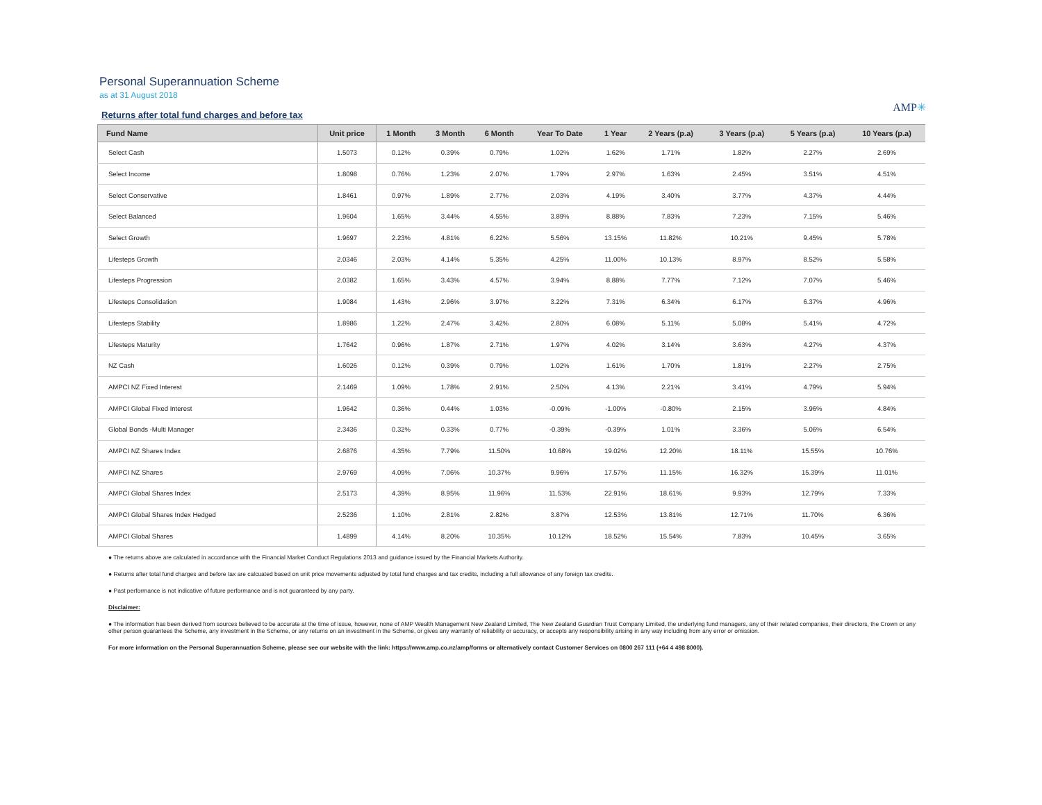Personal Superannuation Scheme
as at 31 August 2018
Returns after total fund charges and before tax
AMP✳
| Fund Name | Unit price | 1 Month | 3 Month | 6 Month | Year To Date | 1 Year | 2 Years (p.a) | 3 Years (p.a) | 5 Years (p.a) | 10 Years (p.a) |
| --- | --- | --- | --- | --- | --- | --- | --- | --- | --- | --- |
| Select Cash | 1.5073 | 0.12% | 0.39% | 0.79% | 1.02% | 1.62% | 1.71% | 1.82% | 2.27% | 2.69% |
| Select Income | 1.8098 | 0.76% | 1.23% | 2.07% | 1.79% | 2.97% | 1.63% | 2.45% | 3.51% | 4.51% |
| Select Conservative | 1.8461 | 0.97% | 1.89% | 2.77% | 2.03% | 4.19% | 3.40% | 3.77% | 4.37% | 4.44% |
| Select Balanced | 1.9604 | 1.65% | 3.44% | 4.55% | 3.89% | 8.88% | 7.83% | 7.23% | 7.15% | 5.46% |
| Select Growth | 1.9697 | 2.23% | 4.81% | 6.22% | 5.56% | 13.15% | 11.82% | 10.21% | 9.45% | 5.78% |
| Lifesteps Growth | 2.0346 | 2.03% | 4.14% | 5.35% | 4.25% | 11.00% | 10.13% | 8.97% | 8.52% | 5.58% |
| Lifesteps Progression | 2.0382 | 1.65% | 3.43% | 4.57% | 3.94% | 8.88% | 7.77% | 7.12% | 7.07% | 5.46% |
| Lifesteps Consolidation | 1.9084 | 1.43% | 2.96% | 3.97% | 3.22% | 7.31% | 6.34% | 6.17% | 6.37% | 4.96% |
| Lifesteps Stability | 1.8986 | 1.22% | 2.47% | 3.42% | 2.80% | 6.08% | 5.11% | 5.08% | 5.41% | 4.72% |
| Lifesteps Maturity | 1.7642 | 0.96% | 1.87% | 2.71% | 1.97% | 4.02% | 3.14% | 3.63% | 4.27% | 4.37% |
| NZ Cash | 1.6026 | 0.12% | 0.39% | 0.79% | 1.02% | 1.61% | 1.70% | 1.81% | 2.27% | 2.75% |
| AMPCI NZ Fixed Interest | 2.1469 | 1.09% | 1.78% | 2.91% | 2.50% | 4.13% | 2.21% | 3.41% | 4.79% | 5.94% |
| AMPCI Global Fixed Interest | 1.9642 | 0.36% | 0.44% | 1.03% | -0.09% | -1.00% | -0.80% | 2.15% | 3.96% | 4.84% |
| Global Bonds -Multi Manager | 2.3436 | 0.32% | 0.33% | 0.77% | -0.39% | -0.39% | 1.01% | 3.36% | 5.06% | 6.54% |
| AMPCI NZ Shares Index | 2.6876 | 4.35% | 7.79% | 11.50% | 10.68% | 19.02% | 12.20% | 18.11% | 15.55% | 10.76% |
| AMPCI NZ Shares | 2.9769 | 4.09% | 7.06% | 10.37% | 9.96% | 17.57% | 11.15% | 16.32% | 15.39% | 11.01% |
| AMPCI Global Shares Index | 2.5173 | 4.39% | 8.95% | 11.96% | 11.53% | 22.91% | 18.61% | 9.93% | 12.79% | 7.33% |
| AMPCI Global Shares Index Hedged | 2.5236 | 1.10% | 2.81% | 2.82% | 3.87% | 12.53% | 13.81% | 12.71% | 11.70% | 6.36% |
| AMPCI Global Shares | 1.4899 | 4.14% | 8.20% | 10.35% | 10.12% | 18.52% | 15.54% | 7.83% | 10.45% | 3.65% |
● The returns above are calculated in accordance with the Financial Market Conduct Regulations 2013 and guidance issued by the Financial Markets Authority.
● Returns after total fund charges and before tax are calcuated based on unit price movements adjusted by total fund charges and tax credits, including a full allowance of any foreign tax credits.
● Past performance is not indicative of future performance and is not guaranteed by any party.
Disclaimer:
● The information has been derived from sources believed to be accurate at the time of issue, however, none of AMP Wealth Management New Zealand Limited, The New Zealand Guardian Trust Company Limited, the underlying fund managers, any of their related companies, their directors, the Crown or any other person guarantees the Scheme, any investment in the Scheme, or any returns on an investment in the Scheme, or gives any warranty of reliability or accuracy, or accepts any responsibility arising in any way including from any error or omission.
For more information on the Personal Superannuation Scheme, please see our website with the link: https://www.amp.co.nz/amp/forms or alternatively contact Customer Services on 0800 267 111 (+64 4 498 8000).